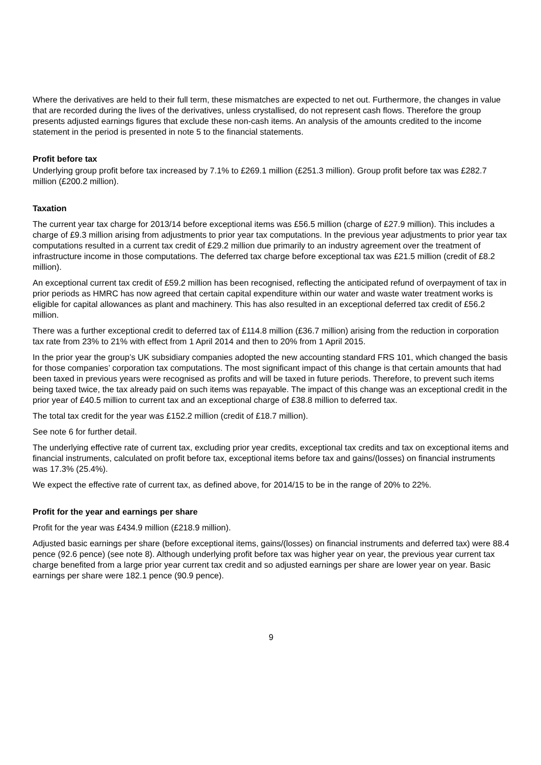Where the derivatives are held to their full term, these mismatches are expected to net out. Furthermore, the changes in value that are recorded during the lives of the derivatives, unless crystallised, do not represent cash flows. Therefore the group presents adjusted earnings figures that exclude these non-cash items. An analysis of the amounts credited to the income statement in the period is presented in note 5 to the financial statements.
Profit before tax
Underlying group profit before tax increased by 7.1% to £269.1 million (£251.3 million). Group profit before tax was £282.7 million (£200.2 million).
Taxation
The current year tax charge for 2013/14 before exceptional items was £56.5 million (charge of £27.9 million). This includes a charge of £9.3 million arising from adjustments to prior year tax computations. In the previous year adjustments to prior year tax computations resulted in a current tax credit of £29.2 million due primarily to an industry agreement over the treatment of infrastructure income in those computations. The deferred tax charge before exceptional tax was £21.5 million (credit of £8.2 million).
An exceptional current tax credit of £59.2 million has been recognised, reflecting the anticipated refund of overpayment of tax in prior periods as HMRC has now agreed that certain capital expenditure within our water and waste water treatment works is eligible for capital allowances as plant and machinery. This has also resulted in an exceptional deferred tax credit of £56.2 million.
There was a further exceptional credit to deferred tax of £114.8 million (£36.7 million) arising from the reduction in corporation tax rate from 23% to 21% with effect from 1 April 2014 and then to 20% from 1 April 2015.
In the prior year the group’s UK subsidiary companies adopted the new accounting standard FRS 101, which changed the basis for those companies’ corporation tax computations. The most significant impact of this change is that certain amounts that had been taxed in previous years were recognised as profits and will be taxed in future periods. Therefore, to prevent such items being taxed twice, the tax already paid on such items was repayable. The impact of this change was an exceptional credit in the prior year of £40.5 million to current tax and an exceptional charge of £38.8 million to deferred tax.
The total tax credit for the year was £152.2 million (credit of £18.7 million).
See note 6 for further detail.
The underlying effective rate of current tax, excluding prior year credits, exceptional tax credits and tax on exceptional items and financial instruments, calculated on profit before tax, exceptional items before tax and gains/(losses) on financial instruments was 17.3% (25.4%).
We expect the effective rate of current tax, as defined above, for 2014/15 to be in the range of 20% to 22%.
Profit for the year and earnings per share
Profit for the year was £434.9 million (£218.9 million).
Adjusted basic earnings per share (before exceptional items, gains/(losses) on financial instruments and deferred tax) were 88.4 pence (92.6 pence) (see note 8). Although underlying profit before tax was higher year on year, the previous year current tax charge benefited from a large prior year current tax credit and so adjusted earnings per share are lower year on year. Basic earnings per share were 182.1 pence (90.9 pence).
9